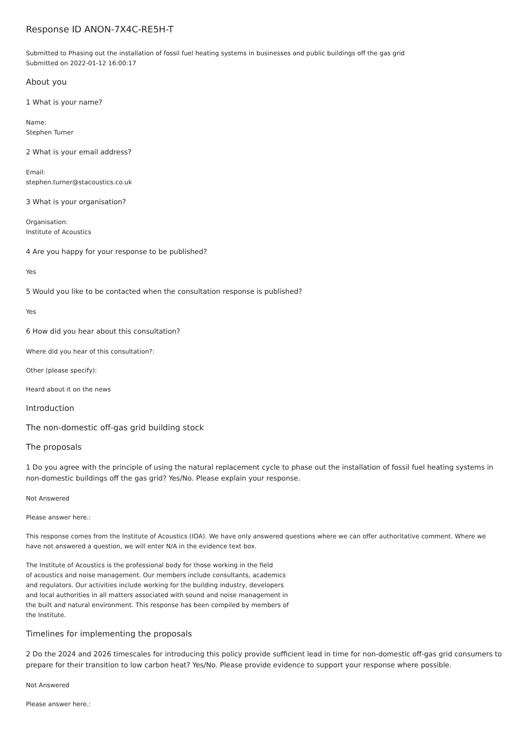Response ID ANON-7X4C-RE5H-T
Submitted to Phasing out the installation of fossil fuel heating systems in businesses and public buildings off the gas grid
Submitted on 2022-01-12 16:00:17
About you
1 What is your name?
Name:
Stephen Turner
2 What is your email address?
Email:
stephen.turner@stacoustics.co.uk
3 What is your organisation?
Organisation:
Institute of Acoustics
4 Are you happy for your response to be published?
Yes
5 Would you like to be contacted when the consultation response is published?
Yes
6 How did you hear about this consultation?
Where did you hear of this consultation?:
Other (please specify):
Heard about it on the news
Introduction
The non-domestic off-gas grid building stock
The proposals
1 Do you agree with the principle of using the natural replacement cycle to phase out the installation of fossil fuel heating systems in non-domestic buildings off the gas grid? Yes/No. Please explain your response.
Not Answered
Please answer here.:
This response comes from the Institute of Acoustics (IOA). We have only answered questions where we can offer authoritative comment. Where we have not answered a question, we will enter N/A in the evidence text box.
The Institute of Acoustics is the professional body for those working in the field
of acoustics and noise management. Our members include consultants, academics
and regulators. Our activities include working for the building industry, developers
and local authorities in all matters associated with sound and noise management in
the built and natural environment. This response has been compiled by members of
the Institute.
Timelines for implementing the proposals
2 Do the 2024 and 2026 timescales for introducing this policy provide sufficient lead in time for non-domestic off-gas grid consumers to prepare for their transition to low carbon heat? Yes/No. Please provide evidence to support your response where possible.
Not Answered
Please answer here.: